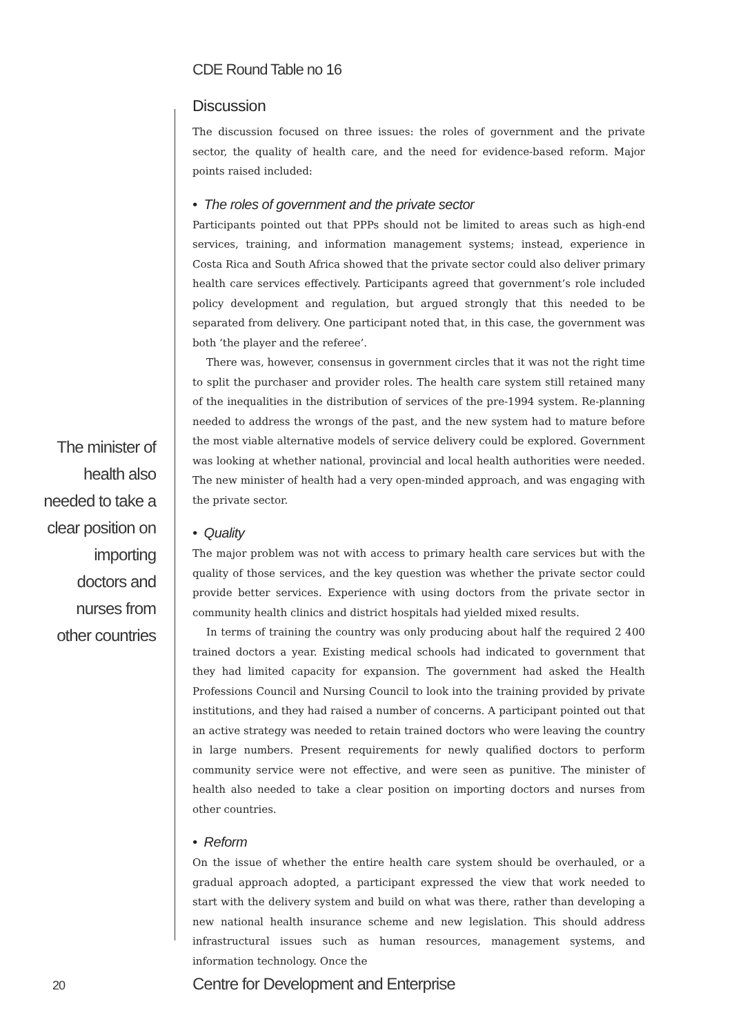CDE Round Table no 16
The minister of health also needed to take a clear position on importing doctors and nurses from other countries
Discussion
The discussion focused on three issues: the roles of government and the private sector, the quality of health care, and the need for evidence-based reform. Major points raised included:
• The roles of government and the private sector
Participants pointed out that PPPs should not be limited to areas such as high-end services, training, and information management systems; instead, experience in Costa Rica and South Africa showed that the private sector could also deliver primary health care services effectively. Participants agreed that government’s role included policy development and regulation, but argued strongly that this needed to be separated from delivery. One participant noted that, in this case, the government was both ‘the player and the referee’.
There was, however, consensus in government circles that it was not the right time to split the purchaser and provider roles. The health care system still retained many of the inequalities in the distribution of services of the pre-1994 system. Re-planning needed to address the wrongs of the past, and the new system had to mature before the most viable alternative models of service delivery could be explored. Government was looking at whether national, provincial and local health authorities were needed. The new minister of health had a very open-minded approach, and was engaging with the private sector.
• Quality
The major problem was not with access to primary health care services but with the quality of those services, and the key question was whether the private sector could provide better services. Experience with using doctors from the private sector in community health clinics and district hospitals had yielded mixed results.
In terms of training the country was only producing about half the required 2 400 trained doctors a year. Existing medical schools had indicated to government that they had limited capacity for expansion. The government had asked the Health Professions Council and Nursing Council to look into the training provided by private institutions, and they had raised a number of concerns. A participant pointed out that an active strategy was needed to retain trained doctors who were leaving the country in large numbers. Present requirements for newly qualified doctors to perform community service were not effective, and were seen as punitive. The minister of health also needed to take a clear position on importing doctors and nurses from other countries.
• Reform
On the issue of whether the entire health care system should be overhauled, or a gradual approach adopted, a participant expressed the view that work needed to start with the delivery system and build on what was there, rather than developing a new national health insurance scheme and new legislation. This should address infrastructural issues such as human resources, management systems, and information technology. Once the
20
Centre for Development and Enterprise